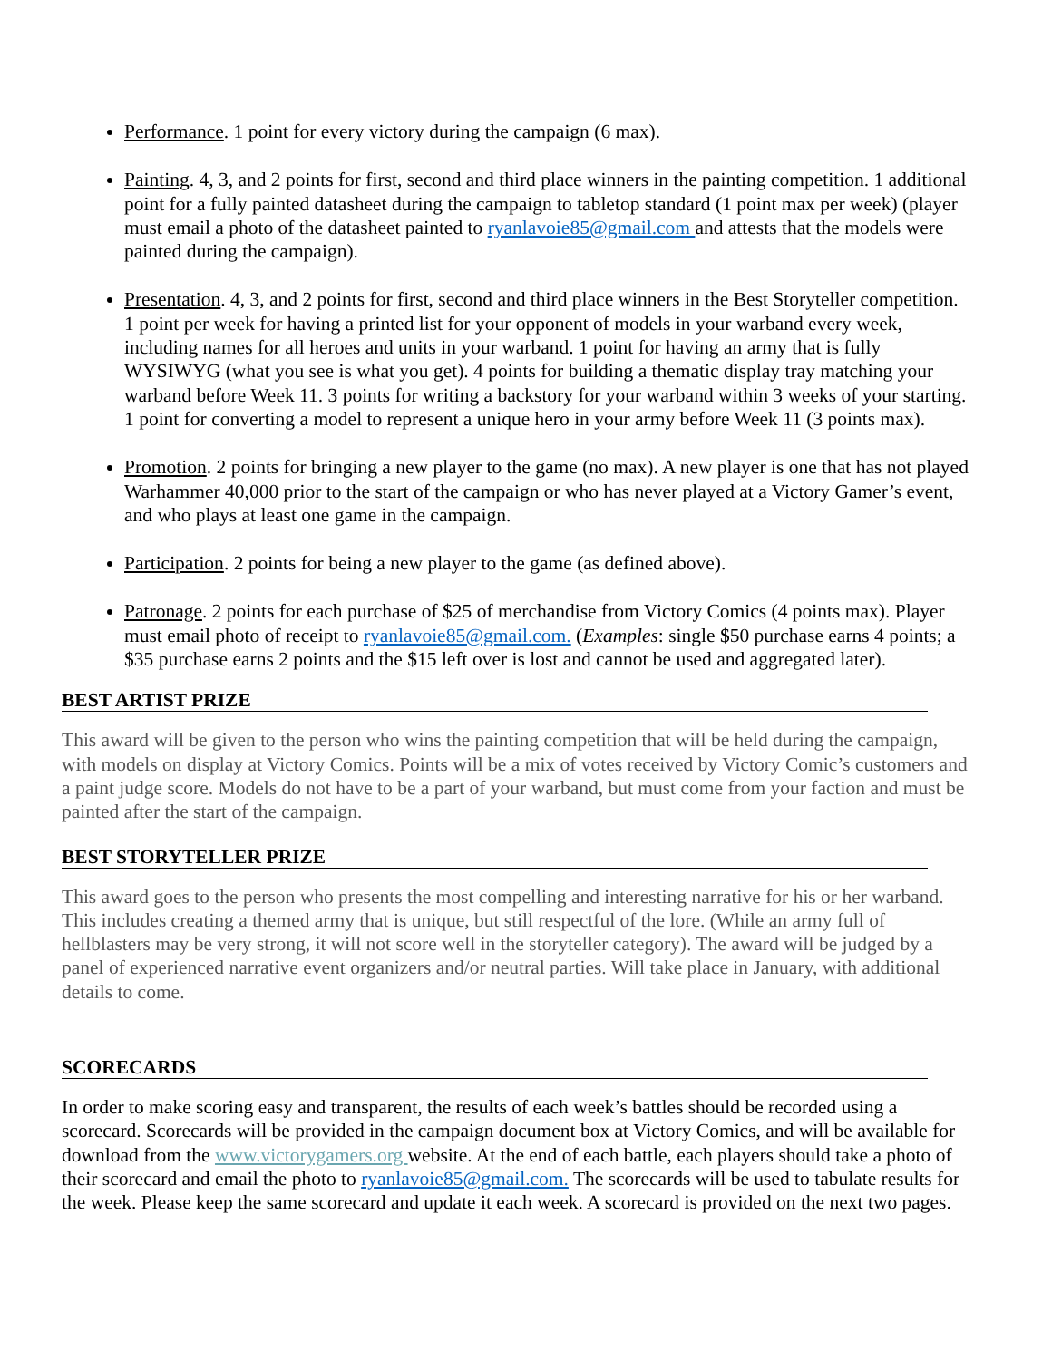Performance. 1 point for every victory during the campaign (6 max).
Painting. 4, 3, and 2 points for first, second and third place winners in the painting competition. 1 additional point for a fully painted datasheet during the campaign to tabletop standard (1 point max per week) (player must email a photo of the datasheet painted to ryanlavoie85@gmail.com and attests that the models were painted during the campaign).
Presentation. 4, 3, and 2 points for first, second and third place winners in the Best Storyteller competition. 1 point per week for having a printed list for your opponent of models in your warband every week, including names for all heroes and units in your warband. 1 point for having an army that is fully WYSIWYG (what you see is what you get). 4 points for building a thematic display tray matching your warband before Week 11. 3 points for writing a backstory for your warband within 3 weeks of your starting. 1 point for converting a model to represent a unique hero in your army before Week 11 (3 points max).
Promotion. 2 points for bringing a new player to the game (no max). A new player is one that has not played Warhammer 40,000 prior to the start of the campaign or who has never played at a Victory Gamer’s event, and who plays at least one game in the campaign.
Participation. 2 points for being a new player to the game (as defined above).
Patronage. 2 points for each purchase of $25 of merchandise from Victory Comics (4 points max). Player must email photo of receipt to ryanlavoie85@gmail.com. (Examples: single $50 purchase earns 4 points; a $35 purchase earns 2 points and the $15 left over is lost and cannot be used and aggregated later).
BEST ARTIST PRIZE
This award will be given to the person who wins the painting competition that will be held during the campaign, with models on display at Victory Comics. Points will be a mix of votes received by Victory Comic’s customers and a paint judge score. Models do not have to be a part of your warband, but must come from your faction and must be painted after the start of the campaign.
BEST STORYTELLER PRIZE
This award goes to the person who presents the most compelling and interesting narrative for his or her warband. This includes creating a themed army that is unique, but still respectful of the lore. (While an army full of hellblasters may be very strong, it will not score well in the storyteller category). The award will be judged by a panel of experienced narrative event organizers and/or neutral parties. Will take place in January, with additional details to come.
SCORECARDS
In order to make scoring easy and transparent, the results of each week’s battles should be recorded using a scorecard. Scorecards will be provided in the campaign document box at Victory Comics, and will be available for download from the www.victorygamers.org website. At the end of each battle, each players should take a photo of their scorecard and email the photo to ryanlavoie85@gmail.com. The scorecards will be used to tabulate results for the week. Please keep the same scorecard and update it each week. A scorecard is provided on the next two pages.